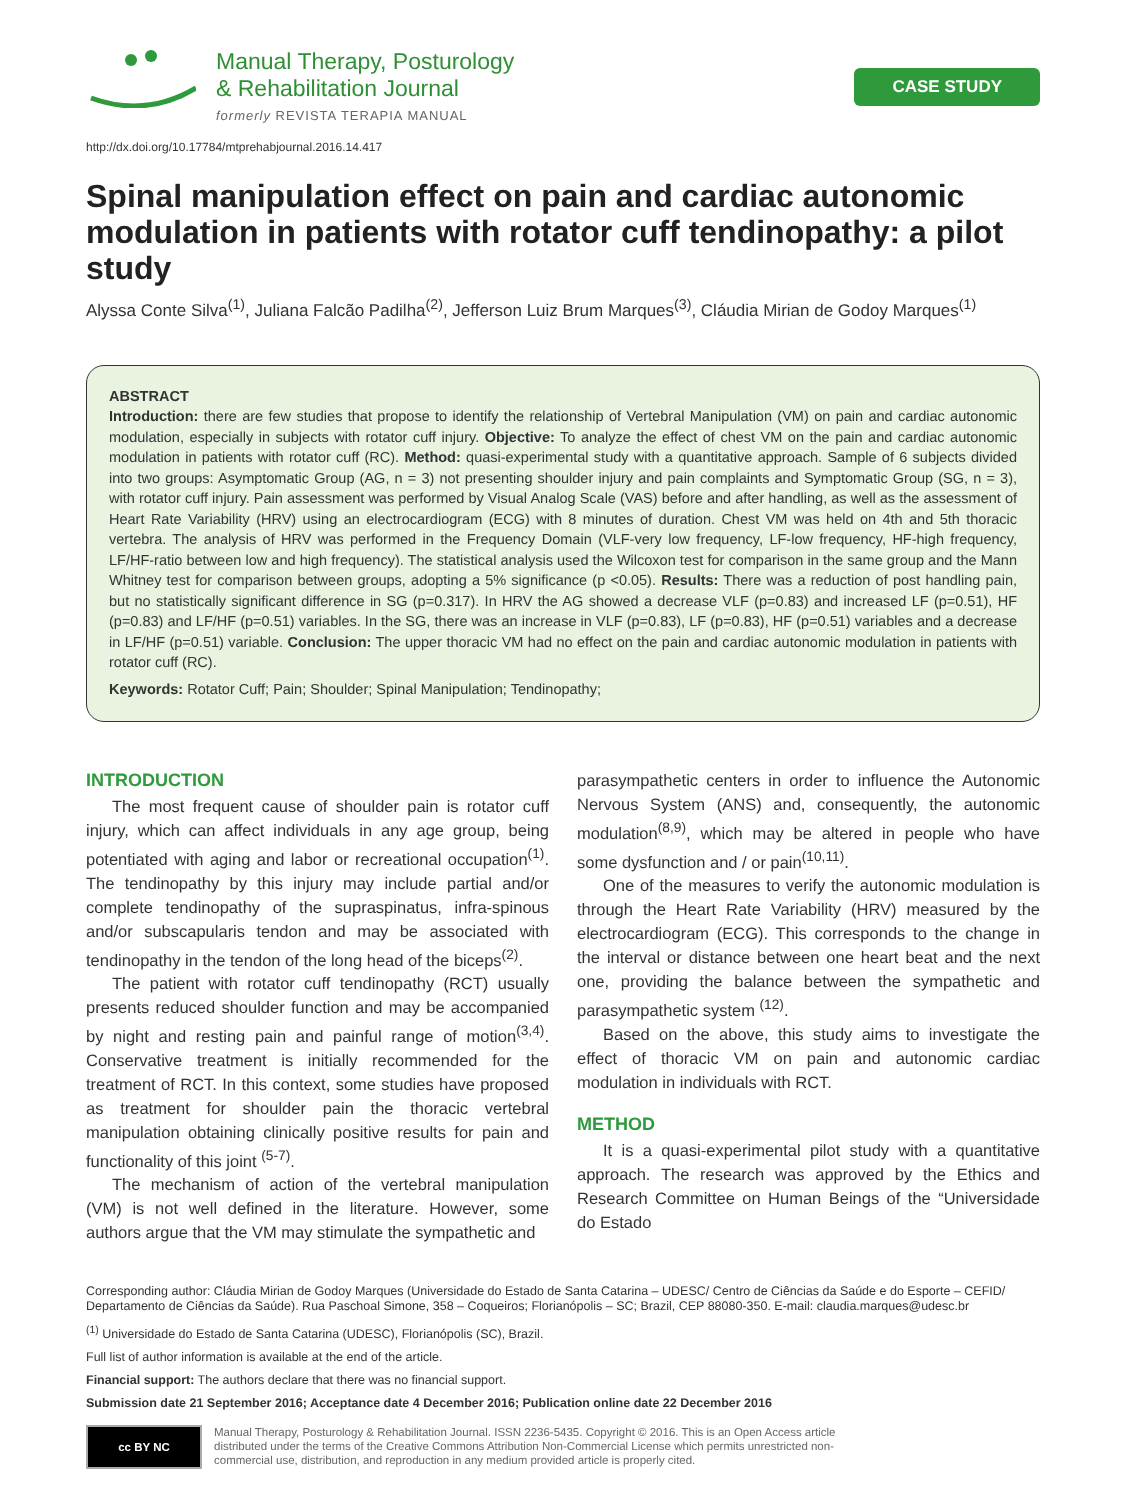Manual Therapy, Posturology
& Rehabilitation Journal
formerly REVISTA TERAPIA MANUAL
CASE STUDY
http://dx.doi.org/10.17784/mtprehabjournal.2016.14.417
Spinal manipulation effect on pain and cardiac autonomic modulation in patients with rotator cuff tendinopathy: a pilot study
Alyssa Conte Silva<sup>(1)</sup>, Juliana Falcão Padilha<sup>(2)</sup>, Jefferson Luiz Brum Marques<sup>(3)</sup>, Cláudia Mirian de Godoy Marques<sup>(1)</sup>
ABSTRACT
Introduction: there are few studies that propose to identify the relationship of Vertebral Manipulation (VM) on pain and cardiac autonomic modulation, especially in subjects with rotator cuff injury. Objective: To analyze the effect of chest VM on the pain and cardiac autonomic modulation in patients with rotator cuff (RC). Method: quasi-experimental study with a quantitative approach. Sample of 6 subjects divided into two groups: Asymptomatic Group (AG, n = 3) not presenting shoulder injury and pain complaints and Symptomatic Group (SG, n = 3), with rotator cuff injury. Pain assessment was performed by Visual Analog Scale (VAS) before and after handling, as well as the assessment of Heart Rate Variability (HRV) using an electrocardiogram (ECG) with 8 minutes of duration. Chest VM was held on 4th and 5th thoracic vertebra. The analysis of HRV was performed in the Frequency Domain (VLF-very low frequency, LF-low frequency, HF-high frequency, LF/HF-ratio between low and high frequency). The statistical analysis used the Wilcoxon test for comparison in the same group and the Mann Whitney test for comparison between groups, adopting a 5% significance (p <0.05). Results: There was a reduction of post handling pain, but no statistically significant difference in SG (p=0.317). In HRV the AG showed a decrease VLF (p=0.83) and increased LF (p=0.51), HF (p=0.83) and LF/HF (p=0.51) variables. In the SG, there was an increase in VLF (p=0.83), LF (p=0.83), HF (p=0.51) variables and a decrease in LF/HF (p=0.51) variable. Conclusion: The upper thoracic VM had no effect on the pain and cardiac autonomic modulation in patients with rotator cuff (RC).
Keywords: Rotator Cuff; Pain; Shoulder; Spinal Manipulation; Tendinopathy;
INTRODUCTION
The most frequent cause of shoulder pain is rotator cuff injury, which can affect individuals in any age group, being potentiated with aging and labor or recreational occupation<sup>(1)</sup>. The tendinopathy by this injury may include partial and/or complete tendinopathy of the supraspinatus, infra-spinous and/or subscapularis tendon and may be associated with tendinopathy in the tendon of the long head of the biceps<sup>(2)</sup>.
The patient with rotator cuff tendinopathy (RCT) usually presents reduced shoulder function and may be accompanied by night and resting pain and painful range of motion<sup>(3,4)</sup>. Conservative treatment is initially recommended for the treatment of RCT. In this context, some studies have proposed as treatment for shoulder pain the thoracic vertebral manipulation obtaining clinically positive results for pain and functionality of this joint <sup>(5-7)</sup>.
The mechanism of action of the vertebral manipulation (VM) is not well defined in the literature. However, some authors argue that the VM may stimulate the sympathetic and
parasympathetic centers in order to influence the Autonomic Nervous System (ANS) and, consequently, the autonomic modulation<sup>(8,9)</sup>, which may be altered in people who have some dysfunction and / or pain<sup>(10,11)</sup>.
One of the measures to verify the autonomic modulation is through the Heart Rate Variability (HRV) measured by the electrocardiogram (ECG). This corresponds to the change in the interval or distance between one heart beat and the next one, providing the balance between the sympathetic and parasympathetic system <sup>(12)</sup>.
Based on the above, this study aims to investigate the effect of thoracic VM on pain and autonomic cardiac modulation in individuals with RCT.
METHOD
It is a quasi-experimental pilot study with a quantitative approach. The research was approved by the Ethics and Research Committee on Human Beings of the “Universidade do Estado
Corresponding author: Cláudia Mirian de Godoy Marques (Universidade do Estado de Santa Catarina – UDESC/ Centro de Ciências da Saúde e do Esporte – CEFID/ Departamento de Ciências da Saúde). Rua Paschoal Simone, 358 – Coqueiros; Florianópolis – SC; Brazil, CEP 88080-350. E-mail: claudia.marques@udesc.br
<sup>(1)</sup> Universidade do Estado de Santa Catarina (UDESC), Florianópolis (SC), Brazil.
Full list of author information is available at the end of the article.
Financial support: The authors declare that there was no financial support.
Submission date 21 September 2016; Acceptance date 4 December 2016; Publication online date 22 December 2016
cc BY NC
Manual Therapy, Posturology & Rehabilitation Journal. ISSN 2236-5435. Copyright © 2016. This is an Open Access article
distributed under the terms of the Creative Commons Attribution Non-Commercial License which permits unrestricted non-
commercial use, distribution, and reproduction in any medium provided article is properly cited.